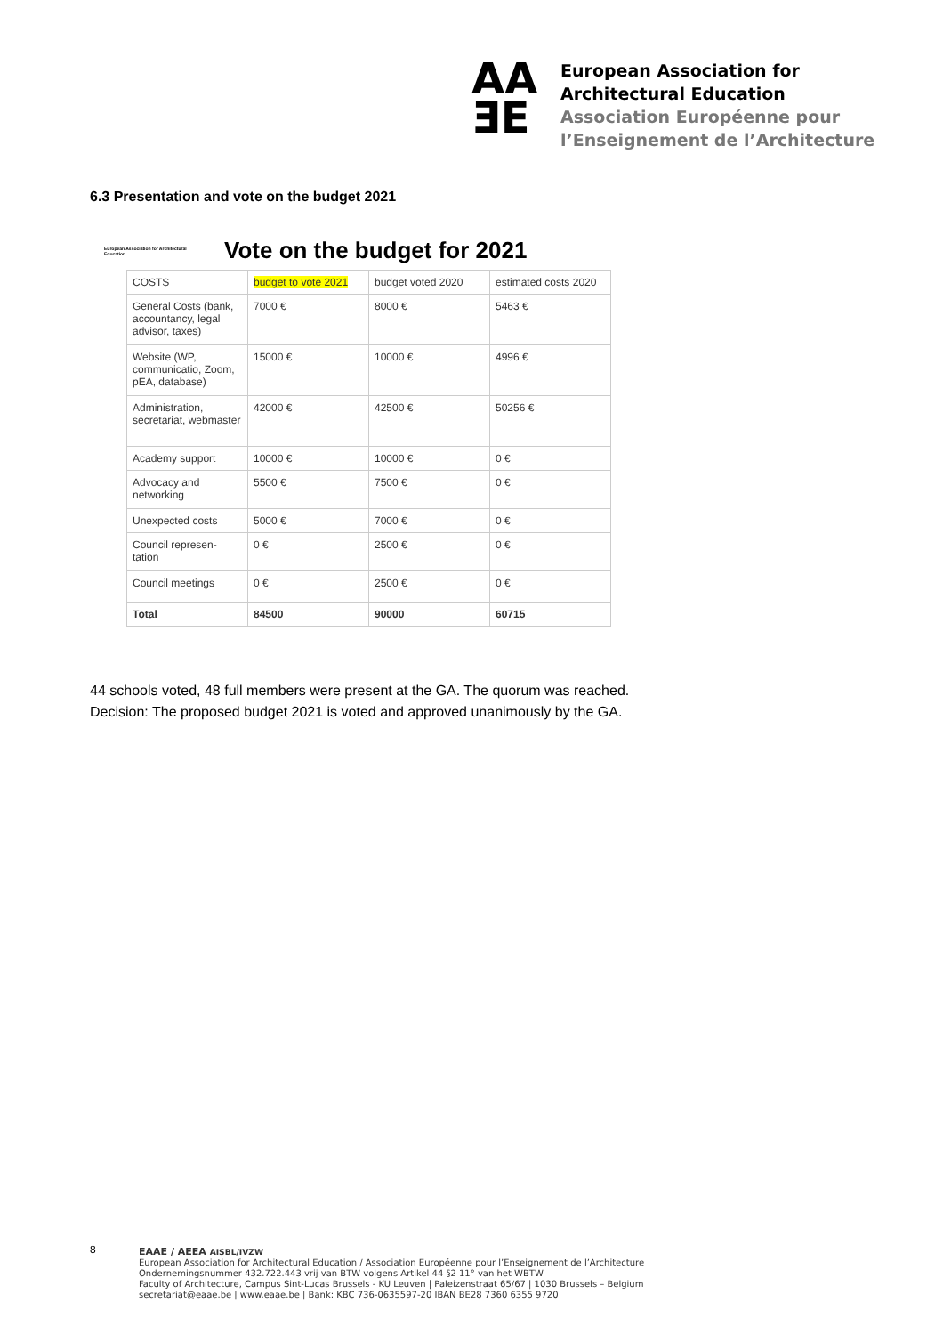AA
ƎE
European Association for
Architectural Education
Association Européenne pour
l’Enseignement de l’Architecture
6.3 Presentation and vote on the budget 2021
European Association for Architectural Education
Vote on the budget for 2021
| COSTS | budget to vote 2021 | budget voted 2020 | estimated costs 2020 |
| --- | --- | --- | --- |
| General Costs (bank, accountancy, legal advisor, taxes) | 7000 € | 8000 € | 5463 € |
| Website (WP, communicatio, Zoom, pEA, database) | 15000 € | 10000 € | 4996 € |
| Administration, secretariat, webmaster | 42000 € | 42500 € | 50256 € |
| Academy support | 10000 € | 10000 € | 0 € |
| Advocacy and networking | 5500 € | 7500 € | 0 € |
| Unexpected costs | 5000 € | 7000 € | 0 € |
| Council represen-tation | 0 € | 2500 € | 0 € |
| Council meetings | 0 € | 2500 € | 0 € |
| Total | 84500 | 90000 | 60715 |
44 schools voted, 48 full members were present at the GA. The quorum was reached.
Decision: The proposed budget 2021 is voted and approved unanimously by the GA.
8
EAAE / AEEA AISBL/IVZW
European Association for Architectural Education / Association Européenne pour l’Enseignement de l’Architecture
Ondernemingsnummer 432.722.443 vrij van BTW volgens Artikel 44 §2 11° van het WBTW
Faculty of Architecture, Campus Sint-Lucas Brussels - KU Leuven | Paleizenstraat 65/67 | 1030 Brussels – Belgium
secretariat@eaae.be | www.eaae.be | Bank: KBC 736-0635597-20 IBAN BE28 7360 6355 9720